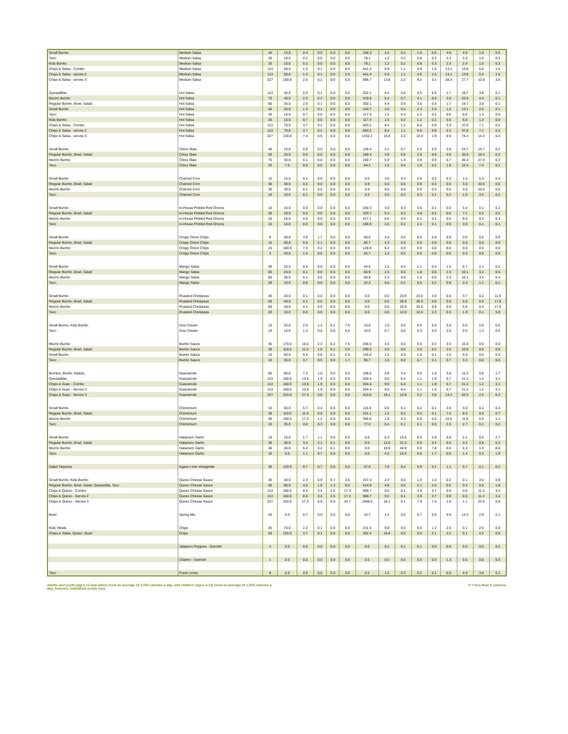| Small Burrito | Medium Salsa | 40 | 15.0 | 0.4 | 0.0 | 0.0 | 0.0 | 156.3 | 2.4 | 0.4 | 1.6 | 0.5 | 4.6 | 4.9 | 1.9 | 0.5 |
| Taco | Medium Salsa | 20 | 10.0 | 0.2 | 0.0 | 0.0 | 0.0 | 78.1 | 1.2 | 0.2 | 0.8 | 0.3 | 2.3 | 2.4 | 1.0 | 0.3 |
| Kids Burrito | Medium Salsa | 20 | 10.0 | 0.2 | 0.0 | 0.0 | 0.0 | 78.1 | 1.2 | 0.2 | 0.8 | 0.3 | 2.3 | 2.4 | 1.0 | 0.3 |
| Chips & Salsa - Combo | Medium Salsa | 113 | 50.0 | 1.3 | 0.1 | 0.0 | 0.0 | 441.4 | 6.9 | 1.1 | 4.6 | 1.5 | 13.1 | 13.8 | 5.4 | 1.5 |
| Chips & Salsa - serves 2 | Medium Salsa | 113 | 50.0 | 1.3 | 0.1 | 0.0 | 0.0 | 441.4 | 6.9 | 1.1 | 4.6 | 1.5 | 13.1 | 13.8 | 5.4 | 1.5 |
| Chips & Salsa - serves 3 | Medium Salsa | 227 | 100.0 | 2.5 | 0.2 | 0.0 | 0.0 | 886.7 | 13.8 | 2.2 | 9.2 | 3.1 | 26.3 | 27.7 | 10.9 | 3.0 |
| Quesadillas | Hot Salsa | 113 | 35.0 | 2.0 | 0.1 | 0.0 | 0.0 | 352.1 | 4.4 | 0.6 | 3.5 | 0.5 | 1.7 | 19.7 | 3.8 | 0.1 |
| Mucho Burrito | Hot Salsa | 70 | 40.0 | 2.3 | 0.2 | 0.0 | 0.0 | 410.8 | 5.2 | 0.7 | 4.1 | 0.6 | 2.0 | 22.9 | 4.4 | 0.1 |
| Regular Burrito, Bowl, Salad | Hot Salsa | 60 | 35.0 | 2.0 | 0.1 | 0.0 | 0.0 | 352.1 | 4.4 | 0.6 | 3.5 | 0.5 | 1.7 | 19.7 | 3.8 | 0.1 |
| Small Burrito | Hot Salsa | 40 | 25.0 | 1.3 | 0.1 | 0.0 | 0.0 | 234.7 | 3.0 | 0.4 | 2.3 | 0.3 | 1.2 | 13.1 | 2.5 | 0.1 |
| Taco | Hot Salsa | 20 | 10.0 | 0.7 | 0.0 | 0.0 | 0.0 | 117.4 | 1.5 | 0.2 | 1.2 | 0.2 | 0.6 | 6.6 | 1.3 | 0.0 |
| Kids Burrito | Hot Salsa | 20 | 10.0 | 0.7 | 0.0 | 0.0 | 0.0 | 117.4 | 1.5 | 0.2 | 1.2 | 0.2 | 0.6 | 6.6 | 1.3 | 0.0 |
| Chips & Salsa - Combo | Hot Salsa | 113 | 70.0 | 3.7 | 0.2 | 0.0 | 0.0 | 663.2 | 8.4 | 1.1 | 6.6 | 0.9 | 3.3 | 37.0 | 7.1 | 0.2 |
| Chips & Salsa - serves 2 | Hot Salsa | 113 | 70.0 | 3.7 | 0.2 | 0.0 | 0.0 | 663.2 | 8.4 | 1.1 | 6.6 | 0.9 | 3.3 | 37.0 | 7.1 | 0.2 |
| Chips & Salsa - serves 3 | Hot Salsa | 227 | 130.0 | 7.4 | 0.5 | 0.0 | 0.0 | 1332.2 | 16.8 | 2.2 | 13.3 | 1.9 | 6.6 | 74.4 | 14.3 | 0.4 |
| Small Burrito | Citrus Slaw | 40 | 15.0 | 0.0 | 0.0 | 0.0 | 0.0 | 128.4 | 3.1 | 0.7 | 2.0 | 0.5 | 3.6 | 24.7 | 14.7 | 0.2 |
| Regular Burrito, Bowl, Salad | Citrus Slaw | 50 | 20.0 | 0.0 | 0.0 | 0.0 | 0.0 | 160.4 | 3.9 | 0.9 | 2.5 | 0.6 | 4.5 | 30.9 | 18.4 | 0.2 |
| Mucho Burrito | Citrus Slaw | 75 | 30.0 | 0.1 | 0.0 | 0.0 | 0.0 | 240.7 | 5.9 | 1.4 | 3.8 | 0.9 | 6.7 | 46.3 | 27.6 | 0.3 |
| Taco | Citrus Slaw | 20 | 7.0 | 0.0 | 0.0 | 0.0 | 0.0 | 64.2 | 1.6 | 0.4 | 1.0 | 0.2 | 1.8 | 12.4 | 7.4 | 0.1 |
| Small Burrito | Charred Corn | 15 | 15.0 | 0.1 | 0.0 | 0.0 | 0.0 | 0.5 | 3.0 | 0.3 | 0.5 | 0.2 | 0.3 | 1.5 | 5.3 | 0.3 |
| Regular Burrito, Bowl, Salad | Charred Corn | 30 | 30.0 | 0.2 | 0.0 | 0.0 | 0.0 | 0.9 | 6.0 | 0.6 | 0.9 | 0.3 | 0.6 | 3.0 | 10.5 | 0.6 |
| Mucho Burrito | Charred Corn | 30 | 30.0 | 0.2 | 0.0 | 0.0 | 0.0 | 0.9 | 6.0 | 0.6 | 0.9 | 0.3 | 0.6 | 3.0 | 10.5 | 0.6 |
| Taco | Charred Corn | 10 | 10.0 | 0.1 | 0.0 | 0.0 | 0.0 | 0.3 | 2.0 | 0.2 | 0.3 | 0.1 | 0.2 | 1.0 | 3.5 | 0.2 |
| Small Burrito | In-House Pickled Red Onions | 15 | 15.0 | 0.0 | 0.0 | 0.0 | 0.0 | 250.3 | 4.0 | 0.3 | 3.6 | 0.1 | 0.0 | 5.4 | 0.1 | 0.2 |
| Regular Burrito, Bowl, Salad | In-House Pickled Red Onions | 20 | 20.0 | 0.0 | 0.0 | 0.0 | 0.0 | 333.7 | 5.3 | 0.3 | 4.9 | 0.2 | 0.0 | 7.2 | 0.2 | 0.2 |
| Mucho Burrito | In-House Pickled Red Onions | 25 | 25.0 | 0.0 | 0.0 | 0.0 | 0.0 | 417.1 | 6.6 | 0.4 | 6.1 | 0.2 | 0.0 | 9.0 | 0.2 | 0.3 |
| Taco | In-House Pickled Red Onions | 10 | 10.0 | 0.0 | 0.0 | 0.0 | 0.0 | 166.9 | 2.6 | 0.2 | 2.4 | 0.1 | 0.0 | 3.6 | 0.1 | 0.1 |
| Small Burrito | Crispy Onion Chips | 8 | 50.0 | 4.0 | 1.7 | 0.0 | 0.0 | 68.6 | 3.4 | 0.0 | 0.0 | 0.0 | 0.0 | 0.0 | 0.0 | 0.0 |
| Regular Burrito, Bowl, Salad | Crispy Onion Chips | 10 | 60.0 | 5.0 | 2.1 | 0.0 | 0.0 | 85.7 | 4.3 | 0.0 | 0.0 | 0.0 | 0.0 | 0.0 | 0.0 | 0.0 |
| Mucho Burrito | Crispy Onion Chips | 15 | 100.0 | 7.5 | 3.2 | 0.0 | 0.0 | 128.6 | 6.4 | 0.0 | 0.0 | 0.0 | 0.0 | 0.0 | 0.0 | 0.0 |
| Taco | Crispy Onion Chips | 3 | 20.0 | 1.5 | 0.6 | 0.0 | 0.0 | 25.7 | 1.3 | 0.0 | 0.0 | 0.0 | 0.0 | 0.0 | 0.0 | 0.0 |
| Small Burrito | Mango Salsa | 40 | 20.0 | 0.0 | 0.0 | 0.0 | 0.0 | 44.6 | 1.5 | 0.4 | 1.1 | 0.4 | 1.5 | 6.7 | 2.1 | 0.2 |
| Regular Burrito, Bowl, Salad | Mango Salsa | 60 | 25.0 | 0.1 | 0.0 | 0.0 | 0.0 | 66.9 | 2.3 | 0.6 | 1.6 | 0.6 | 2.3 | 10.1 | 3.2 | 0.4 |
| Mucho Burrito | Mango Salsa | 60 | 35.0 | 0.1 | 0.0 | 0.0 | 0.0 | 66.9 | 2.3 | 0.6 | 1.6 | 0.6 | 2.3 | 10.1 | 3.2 | 0.4 |
| Taco | Mango Salsa | 20 | 10.0 | 0.0 | 0.0 | 0.0 | 0.0 | 22.3 | 0.8 | 0.2 | 0.5 | 0.2 | 0.8 | 3.4 | 1.1 | 0.1 |
| Small Burrito | Roasted Chickpeas | 40 | 20.0 | 0.1 | 0.0 | 0.0 | 0.0 | 0.0 | 0.0 | 23.9 | 24.0 | 4.5 | 0.6 | 3.7 | 0.2 | 11.9 |
| Regular Burrito, Bowl, Salad | Roasted Chickpeas | 60 | 40.0 | 0.1 | 0.0 | 0.0 | 0.0 | 0.0 | 0.0 | 35.9 | 35.9 | 6.8 | 0.9 | 5.6 | 0.3 | 17.8 |
| Mucho Burrito | Roasted Chickpeas | 60 | 40.0 | 0.1 | 0.0 | 0.0 | 0.0 | 0.0 | 0.0 | 35.9 | 35.9 | 6.8 | 0.9 | 5.6 | 0.3 | 17.8 |
| Taco | Roasted Chickpeas | 20 | 10.0 | 0.0 | 0.0 | 0.0 | 0.0 | 0.0 | 0.0 | 12.0 | 12.0 | 2.3 | 0.3 | 1.9 | 0.1 | 5.9 |
| Small Burrito, Kids Burrito | Sour Cream | 15 | 25.0 | 2.0 | 1.3 | 0.1 | 7.5 | 15.0 | 1.0 | 0.0 | 0.5 | 0.5 | 3.0 | 0.0 | 2.0 | 0.0 |
| Taco | Sour Cream | 10 | 15.0 | 1.3 | 0.8 | 0.0 | 5.0 | 10.0 | 0.7 | 0.0 | 0.3 | 0.3 | 2.0 | 0.0 | 1.3 | 0.0 |
| Mucho Burrito | Burrito Sauce | 45 | 170.0 | 16.5 | 2.3 | 0.2 | 7.5 | 435.0 | 4.5 | 0.0 | 3.0 | 0.3 | 3.0 | 15.0 | 0.0 | 0.0 |
| Regular Burrito, Bowl, Salad | Burrito Sauce | 30 | 110.0 | 11.0 | 1.5 | 0.1 | 5.0 | 290.0 | 3.0 | 0.0 | 2.0 | 0.2 | 2.0 | 10.0 | 0.0 | 0.0 |
| Small Burrito | Burrito Sauce | 15 | 60.0 | 5.5 | 0.8 | 0.1 | 2.5 | 145.0 | 1.5 | 0.0 | 1.0 | 0.1 | 1.0 | 5.0 | 0.0 | 0.0 |
| Taco | Burrito Sauce | 10 | 35.0 | 3.7 | 0.5 | 0.0 | 1.7 | 96.7 | 1.0 | 0.0 | 0.7 | 0.1 | 0.7 | 3.3 | 0.0 | 0.0 |
| Burritos, Bowls, Salads, | Guacamole | 60 | 80.0 | 7.2 | 1.0 | 0.0 | 0.0 | 108.5 | 4.8 | 3.4 | 0.6 | 1.0 | 3.6 | 11.2 | 0.6 | 1.7 |
| Quesadillas | Guacamole | 113 | 160.0 | 13.6 | 1.9 | 0.0 | 0.0 | 204.4 | 9.0 | 6.4 | 1.1 | 1.9 | 6.7 | 21.2 | 1.2 | 3.1 |
| Chips & Guac - Combo | Guacamole | 113 | 160.0 | 13.6 | 1.9 | 0.0 | 0.0 | 204.4 | 9.0 | 6.4 | 1.1 | 1.9 | 6.7 | 21.2 | 1.2 | 3.1 |
| Chips & Guac - Serves 2 | Guacamole | 113 | 160.0 | 13.6 | 1.9 | 0.0 | 0.0 | 204.4 | 9.0 | 6.4 | 1.1 | 1.9 | 6.7 | 21.2 | 1.2 | 3.1 |
| Chips & Guac - Serves 3 | Guacamole | 227 | 310.0 | 27.3 | 3.8 | 0.0 | 0.0 | 410.6 | 18.1 | 12.9 | 2.2 | 3.8 | 13.4 | 42.5 | 2.4 | 6.3 |
| Small Burrito | Chimichurri | 15 | 50.0 | 5.7 | 0.4 | 0.0 | 0.0 | 115.5 | 0.6 | 0.1 | 0.2 | 0.1 | 3.5 | 4.0 | 0.2 | 0.4 |
| Regular Burrito, Bowl, Salad | Chimichurri | 30 | 110.0 | 11.5 | 0.8 | 0.0 | 0.0 | 231.1 | 1.2 | 0.2 | 0.4 | 0.1 | 7.0 | 8.0 | 0.3 | 0.7 |
| Mucho Burrito | Chimichurri | 45 | 160.0 | 17.2 | 1.2 | 0.0 | 0.0 | 346.6 | 1.8 | 0.3 | 0.6 | 0.2 | 10.5 | 11.9 | 0.5 | 1.1 |
| Taco | Chimichurri | 10 | 35.0 | 3.8 | 0.3 | 0.0 | 0.0 | 77.0 | 0.4 | 0.1 | 0.1 | 0.0 | 2.3 | 2.7 | 0.1 | 0.2 |
| Small Burrito | Habanero Garlic | 15 | 15.0 | 1.7 | 1.1 | 0.0 | 0.0 | 0.0 | 6.3 | 15.6 | 0.0 | 2.6 | 0.0 | 2.1 | 0.4 | 2.7 |
| Regular Burrito, Bowl, Salad | Habanero Garlic | 30 | 30.0 | 3.4 | 2.1 | 0.1 | 0.0 | 0.0 | 12.6 | 31.3 | 0.0 | 5.2 | 0.0 | 4.2 | 0.8 | 5.3 |
| Mucho Burrito | Habanero Garlic | 45 | 45.0 | 5.0 | 3.2 | 0.1 | 0.0 | 0.0 | 18.9 | 46.9 | 0.0 | 7.8 | 0.0 | 6.3 | 1.3 | 8.0 |
| Taco | Habanero Garlic | 10 | 5.0 | 1.1 | 0.7 | 0.0 | 0.0 | 0.0 | 4.2 | 10.4 | 0.0 | 1.7 | 0.0 | 1.4 | 0.3 | 1.8 |
| Salad Taqueria | Agave Lime Vinaigrette | 30 | 120.0 | 9.7 | 0.7 | 0.0 | 0.0 | 37.0 | 7.9 | 0.4 | 6.9 | 0.1 | 1.1 | 5.7 | 0.1 | 0.2 |
| Small Burrito, Kids Burrito | Queso Cheese Sauce | 30 | 40.0 | 2.3 | 0.9 | 0.7 | 4.6 | 257.4 | 2.4 | 0.0 | 1.0 | 1.0 | 0.2 | 0.1 | 3.0 | 0.9 |
| Regular Burrito, Bowl, Salad, Quesadilla, Taco | Queso Cheese Sauce | 60 | 80.0 | 4.5 | 1.8 | 1.3 | 9.2 | 514.9 | 4.8 | 0.0 | 2.1 | 2.0 | 0.5 | 0.3 | 5.9 | 1.8 |
| Chips & Queso - Combo | Queso Cheese Sauce | 113 | 160.0 | 8.5 | 3.4 | 2.5 | 17.3 | 969.7 | 9.0 | 0.1 | 3.9 | 3.7 | 0.9 | 0.5 | 11.2 | 3.4 |
| Chips & Queso - Serves 2 | Queso Cheese Sauce | 113 | 160.0 | 8.5 | 3.4 | 2.5 | 17.3 | 969.7 | 9.0 | 0.1 | 3.9 | 3.7 | 0.9 | 0.5 | 11.2 | 3.4 |
| Chips & Queso - Serves 3 | Queso Cheese Sauce | 227 | 310.0 | 17.2 | 6.9 | 5.0 | 34.7 | 1948.0 | 18.1 | 0.1 | 7.9 | 7.4 | 1.9 | 1.1 | 22.5 | 6.8 |
| Bowl | Spring Mix | 25 | 5.0 | 0.7 | 0.0 | 0.0 | 0.0 | 10.7 | 1.4 | 0.0 | 0.7 | 0.0 | 0.0 | 14.3 | 2.9 | 2.1 |
| Kids' Meals | Chips | 35 | 70.0 | 2.2 | 0.1 | 0.0 | 0.0 | 211.4 | 9.8 | 0.0 | 0.0 | 1.2 | 2.5 | 0.1 | 2.5 | 0.0 |
| Chips & Salsa, Queso, Guac | Chips | 60 | 120.0 | 3.7 | 0.1 | 0.0 | 0.0 | 362.4 | 16.8 | 0.0 | 0.0 | 2.1 | 4.2 | 0.1 | 4.2 | 0.0 |
| | Jalapeno Peppers - Garnish | 4 | 0.0 | 0.0 | 0.0 | 0.0 | 0.0 | 0.0 | 0.2 | 0.1 | 0.1 | 0.0 | 0.6 | 0.0 | 0.0 | 0.2 |
| | Cilantro - Garnish | 1 | 0.0 | 0.0 | 0.0 | 0.0 | 0.0 | 0.5 | 0.0 | 0.0 | 0.0 | 0.0 | 1.3 | 0.5 | 0.0 | 0.0 |
| Taco | Fresh Limes | 9 | 5.0 | 0.0 | 0.0 | 0.0 | 0.0 | 0.2 | 1.0 | 0.3 | 0.2 | 0.1 | 0.0 | 4.4 | 3.0 | 0.1 |
Adults and youth (ages 13 and older) need an average of 2,000 calories a day, and children (ages 4-12) need an average of 1,500 calories a day, however, individual needs vary.
0 = less than 5 calories.